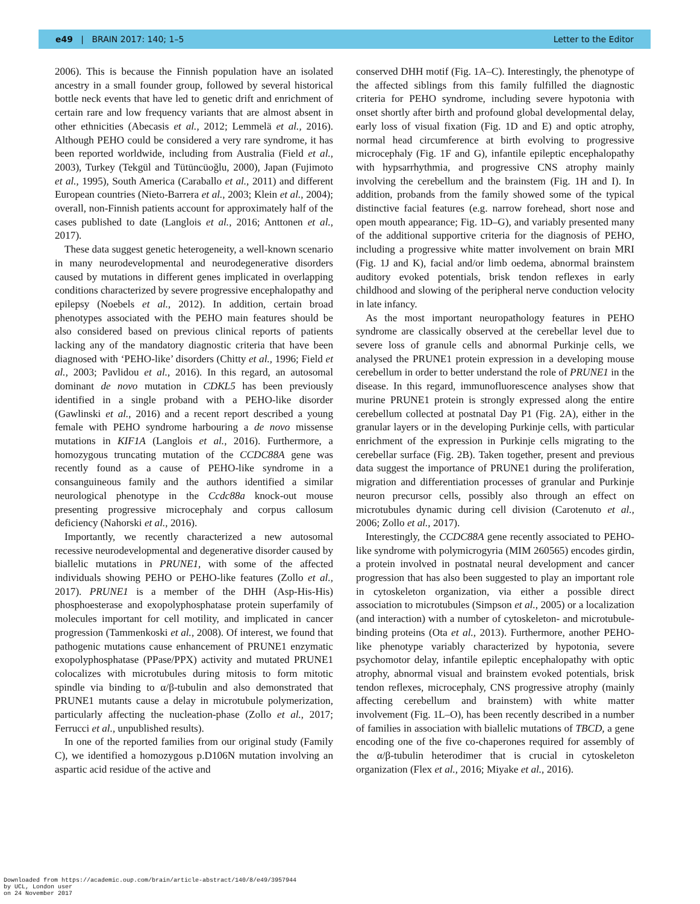e49 | BRAIN 2017: 140; 1–5 Letter to the Editor
2006). This is because the Finnish population have an isolated ancestry in a small founder group, followed by several historical bottle neck events that have led to genetic drift and enrichment of certain rare and low frequency variants that are almost absent in other ethnicities (Abecasis et al., 2012; Lemmelä et al., 2016). Although PEHO could be considered a very rare syndrome, it has been reported worldwide, including from Australia (Field et al., 2003), Turkey (Tekgül and Tütüncüoğlu, 2000), Japan (Fujimoto et al., 1995), South America (Caraballo et al., 2011) and different European countries (Nieto-Barrera et al., 2003; Klein et al., 2004); overall, non-Finnish patients account for approximately half of the cases published to date (Langlois et al., 2016; Anttonen et al., 2017).
These data suggest genetic heterogeneity, a well-known scenario in many neurodevelopmental and neurodegenerative disorders caused by mutations in different genes implicated in overlapping conditions characterized by severe progressive encephalopathy and epilepsy (Noebels et al., 2012). In addition, certain broad phenotypes associated with the PEHO main features should be also considered based on previous clinical reports of patients lacking any of the mandatory diagnostic criteria that have been diagnosed with ‘PEHO-like’ disorders (Chitty et al., 1996; Field et al., 2003; Pavlidou et al., 2016). In this regard, an autosomal dominant de novo mutation in CDKL5 has been previously identified in a single proband with a PEHO-like disorder (Gawlinski et al., 2016) and a recent report described a young female with PEHO syndrome harbouring a de novo missense mutations in KIF1A (Langlois et al., 2016). Furthermore, a homozygous truncating mutation of the CCDC88A gene was recently found as a cause of PEHO-like syndrome in a consanguineous family and the authors identified a similar neurological phenotype in the Ccdc88a knock-out mouse presenting progressive microcephaly and corpus callosum deficiency (Nahorski et al., 2016).
Importantly, we recently characterized a new autosomal recessive neurodevelopmental and degenerative disorder caused by biallelic mutations in PRUNE1, with some of the affected individuals showing PEHO or PEHO-like features (Zollo et al., 2017). PRUNE1 is a member of the DHH (Asp-His-His) phosphoesterase and exopolyphosphatase protein superfamily of molecules important for cell motility, and implicated in cancer progression (Tammenkoski et al., 2008). Of interest, we found that pathogenic mutations cause enhancement of PRUNE1 enzymatic exopolyphosphatase (PPase/PPX) activity and mutated PRUNE1 colocalizes with microtubules during mitosis to form mitotic spindle via binding to α/β-tubulin and also demonstrated that PRUNE1 mutants cause a delay in microtubule polymerization, particularly affecting the nucleation-phase (Zollo et al., 2017; Ferrucci et al., unpublished results).
In one of the reported families from our original study (Family C), we identified a homozygous p.D106N mutation involving an aspartic acid residue of the active and
conserved DHH motif (Fig. 1A–C). Interestingly, the phenotype of the affected siblings from this family fulfilled the diagnostic criteria for PEHO syndrome, including severe hypotonia with onset shortly after birth and profound global developmental delay, early loss of visual fixation (Fig. 1D and E) and optic atrophy, normal head circumference at birth evolving to progressive microcephaly (Fig. 1F and G), infantile epileptic encephalopathy with hypsarrhythmia, and progressive CNS atrophy mainly involving the cerebellum and the brainstem (Fig. 1H and I). In addition, probands from the family showed some of the typical distinctive facial features (e.g. narrow forehead, short nose and open mouth appearance; Fig. 1D–G), and variably presented many of the additional supportive criteria for the diagnosis of PEHO, including a progressive white matter involvement on brain MRI (Fig. 1J and K), facial and/or limb oedema, abnormal brainstem auditory evoked potentials, brisk tendon reflexes in early childhood and slowing of the peripheral nerve conduction velocity in late infancy.
As the most important neuropathology features in PEHO syndrome are classically observed at the cerebellar level due to severe loss of granule cells and abnormal Purkinje cells, we analysed the PRUNE1 protein expression in a developing mouse cerebellum in order to better understand the role of PRUNE1 in the disease. In this regard, immunofluorescence analyses show that murine PRUNE1 protein is strongly expressed along the entire cerebellum collected at postnatal Day P1 (Fig. 2A), either in the granular layers or in the developing Purkinje cells, with particular enrichment of the expression in Purkinje cells migrating to the cerebellar surface (Fig. 2B). Taken together, present and previous data suggest the importance of PRUNE1 during the proliferation, migration and differentiation processes of granular and Purkinje neuron precursor cells, possibly also through an effect on microtubules dynamic during cell division (Carotenuto et al., 2006; Zollo et al., 2017).
Interestingly, the CCDC88A gene recently associated to PEHO-like syndrome with polymicrogyria (MIM 260565) encodes girdin, a protein involved in postnatal neural development and cancer progression that has also been suggested to play an important role in cytoskeleton organization, via either a possible direct association to microtubules (Simpson et al., 2005) or a localization (and interaction) with a number of cytoskeleton- and microtubule-binding proteins (Ota et al., 2013). Furthermore, another PEHO-like phenotype variably characterized by hypotonia, severe psychomotor delay, infantile epileptic encephalopathy with optic atrophy, abnormal visual and brainstem evoked potentials, brisk tendon reflexes, microcephaly, CNS progressive atrophy (mainly affecting cerebellum and brainstem) with white matter involvement (Fig. 1L–O), has been recently described in a number of families in association with biallelic mutations of TBCD, a gene encoding one of the five co-chaperones required for assembly of the α/β-tubulin heterodimer that is crucial in cytoskeleton organization (Flex et al., 2016; Miyake et al., 2016).
Downloaded from https://academic.oup.com/brain/article-abstract/140/8/e49/3957944
by UCL, London user
on 24 November 2017